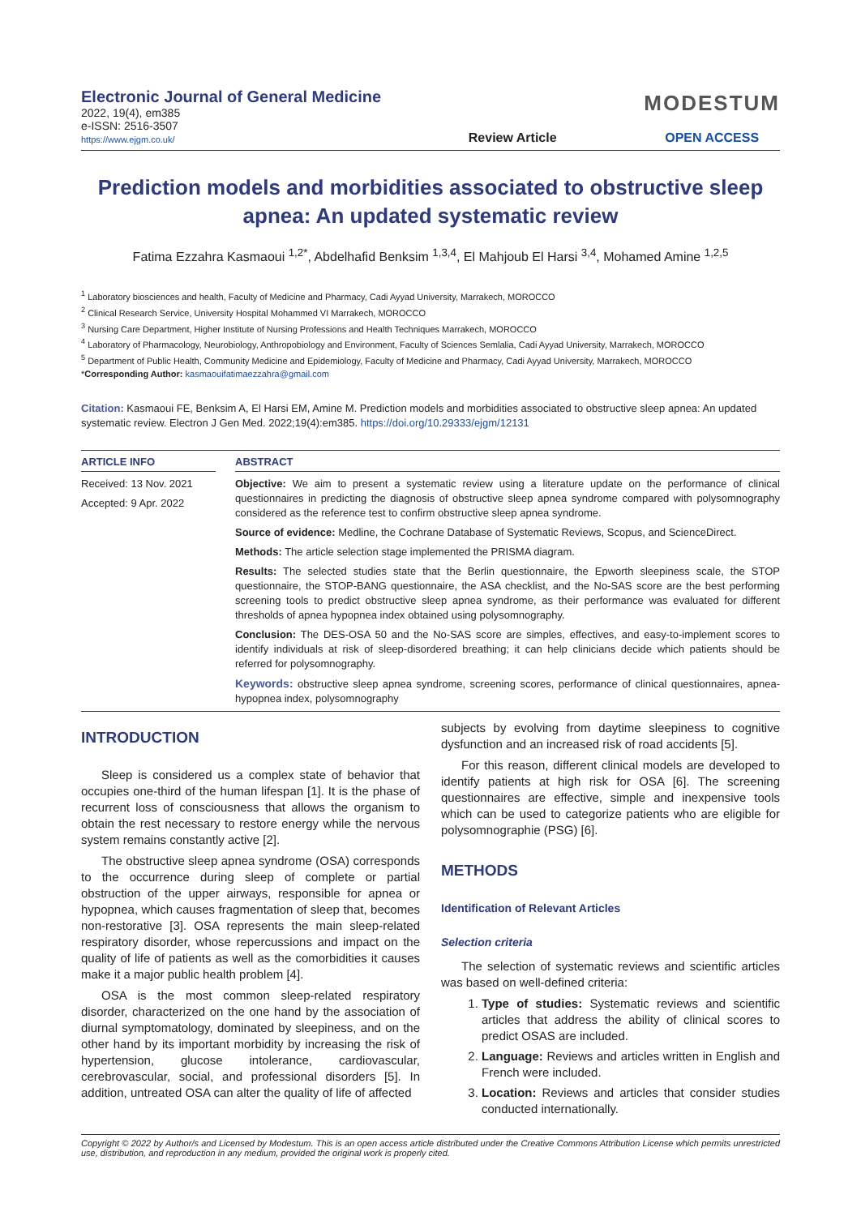Electronic Journal of General Medicine
2022, 19(4), em385
e-ISSN: 2516-3507
https://www.ejgm.co.uk/
Review Article
MODESTUM
OPEN ACCESS
Prediction models and morbidities associated to obstructive sleep apnea: An updated systematic review
Fatima Ezzahra Kasmaoui <sup>1,2*</sup>, Abdelhafid Benksim <sup>1,3,4</sup>, El Mahjoub El Harsi <sup>3,4</sup>, Mohamed Amine <sup>1,2,5</sup>
<sup>1</sup> Laboratory biosciences and health, Faculty of Medicine and Pharmacy, Cadi Ayyad University, Marrakech, MOROCCO
<sup>2</sup> Clinical Research Service, University Hospital Mohammed VI Marrakech, MOROCCO
<sup>3</sup> Nursing Care Department, Higher Institute of Nursing Professions and Health Techniques Marrakech, MOROCCO
<sup>4</sup> Laboratory of Pharmacology, Neurobiology, Anthropobiology and Environment, Faculty of Sciences Semlalia, Cadi Ayyad University, Marrakech, MOROCCO
<sup>5</sup> Department of Public Health, Community Medicine and Epidemiology, Faculty of Medicine and Pharmacy, Cadi Ayyad University, Marrakech, MOROCCO
*Corresponding Author: kasmaouifatimaezzahra@gmail.com
Citation: Kasmaoui FE, Benksim A, El Harsi EM, Amine M. Prediction models and morbidities associated to obstructive sleep apnea: An updated systematic review. Electron J Gen Med. 2022;19(4):em385. https://doi.org/10.29333/ejgm/12131
ARTICLE INFO
Received: 13 Nov. 2021
Accepted: 9 Apr. 2022
ABSTRACT
Objective: We aim to present a systematic review using a literature update on the performance of clinical questionnaires in predicting the diagnosis of obstructive sleep apnea syndrome compared with polysomnography considered as the reference test to confirm obstructive sleep apnea syndrome.
Source of evidence: Medline, the Cochrane Database of Systematic Reviews, Scopus, and ScienceDirect.
Methods: The article selection stage implemented the PRISMA diagram.
Results: The selected studies state that the Berlin questionnaire, the Epworth sleepiness scale, the STOP questionnaire, the STOP-BANG questionnaire, the ASA checklist, and the No-SAS score are the best performing screening tools to predict obstructive sleep apnea syndrome, as their performance was evaluated for different thresholds of apnea hypopnea index obtained using polysomnography.
Conclusion: The DES-OSA 50 and the No-SAS score are simples, effectives, and easy-to-implement scores to identify individuals at risk of sleep-disordered breathing; it can help clinicians decide which patients should be referred for polysomnography.
Keywords: obstructive sleep apnea syndrome, screening scores, performance of clinical questionnaires, apnea-hypopnea index, polysomnography
INTRODUCTION
Sleep is considered us a complex state of behavior that occupies one-third of the human lifespan [1]. It is the phase of recurrent loss of consciousness that allows the organism to obtain the rest necessary to restore energy while the nervous system remains constantly active [2].
The obstructive sleep apnea syndrome (OSA) corresponds to the occurrence during sleep of complete or partial obstruction of the upper airways, responsible for apnea or hypopnea, which causes fragmentation of sleep that, becomes non-restorative [3]. OSA represents the main sleep-related respiratory disorder, whose repercussions and impact on the quality of life of patients as well as the comorbidities it causes make it a major public health problem [4].
OSA is the most common sleep-related respiratory disorder, characterized on the one hand by the association of diurnal symptomatology, dominated by sleepiness, and on the other hand by its important morbidity by increasing the risk of hypertension, glucose intolerance, cardiovascular, cerebrovascular, social, and professional disorders [5]. In addition, untreated OSA can alter the quality of life of affected
subjects by evolving from daytime sleepiness to cognitive dysfunction and an increased risk of road accidents [5].
For this reason, different clinical models are developed to identify patients at high risk for OSA [6]. The screening questionnaires are effective, simple and inexpensive tools which can be used to categorize patients who are eligible for polysomnographie (PSG) [6].
METHODS
Identification of Relevant Articles
Selection criteria
The selection of systematic reviews and scientific articles was based on well-defined criteria:
1. Type of studies: Systematic reviews and scientific articles that address the ability of clinical scores to predict OSAS are included.
2. Language: Reviews and articles written in English and French were included.
3. Location: Reviews and articles that consider studies conducted internationally.
Copyright © 2022 by Author/s and Licensed by Modestum. This is an open access article distributed under the Creative Commons Attribution License which permits unrestricted use, distribution, and reproduction in any medium, provided the original work is properly cited.